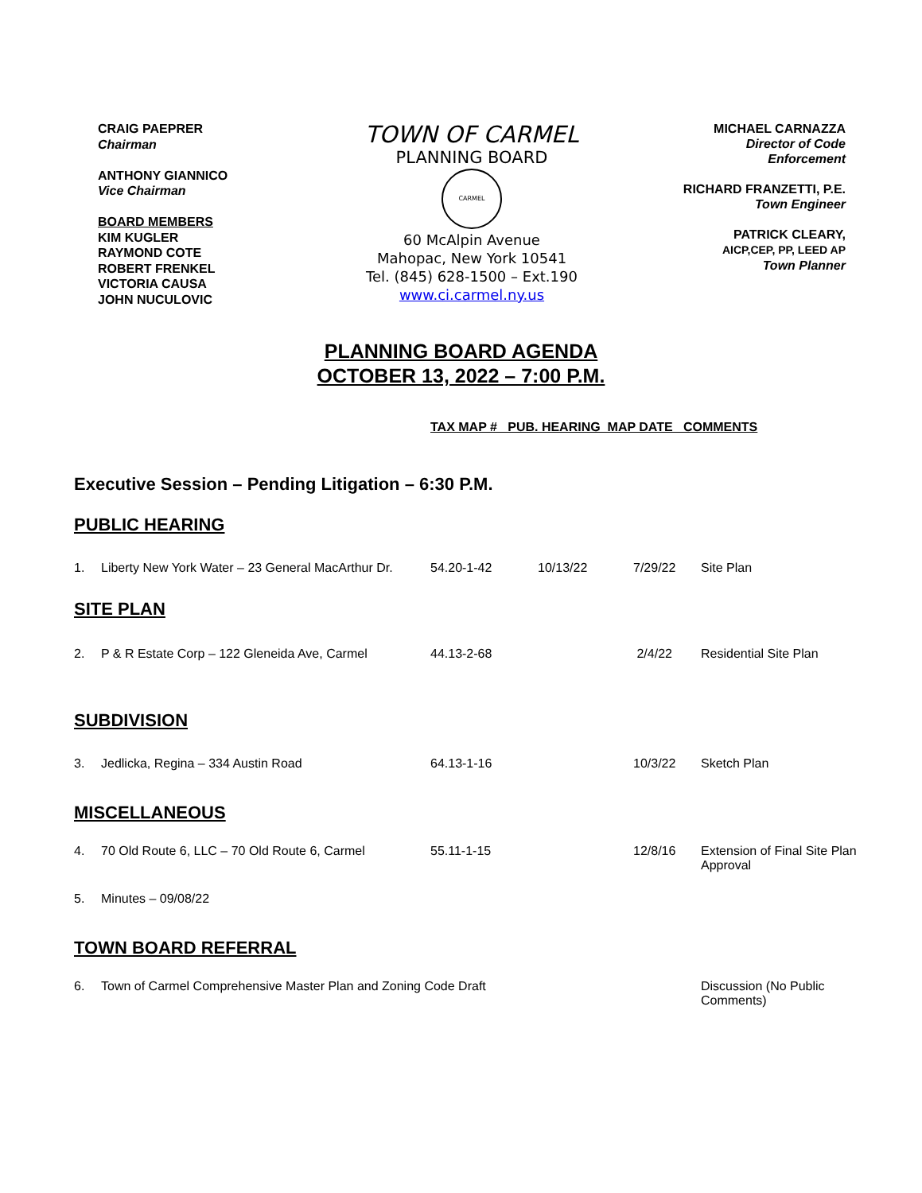CRAIG PAEPRER
Chairman
ANTHONY GIANNICO
Vice Chairman
BOARD MEMBERS
KIM KUGLER
RAYMOND COTE
ROBERT FRENKEL
VICTORIA CAUSA
JOHN NUCULOVIC
TOWN OF CARMEL
PLANNING BOARD
CARMEL
60 McAlpin Avenue
Mahopac, New York 10541
Tel. (845) 628-1500 – Ext.190
www.ci.carmel.ny.us
MICHAEL CARNAZZA
Director of Code
Enforcement
RICHARD FRANZETTI, P.E.
Town Engineer
PATRICK CLEARY,
AICP,CEP, PP, LEED AP
Town Planner
PLANNING BOARD AGENDA
OCTOBER 13, 2022 – 7:00 P.M.
TAX MAP # PUB. HEARING MAP DATE COMMENTS
Executive Session – Pending Litigation – 6:30 P.M.
| PUBLIC HEARING | | | | | |
| 1. | Liberty New York Water – 23 General MacArthur Dr. | 54.20-1-42 | 10/13/22 | 7/29/22 | Site Plan |
| SITE PLAN | | | | | |
| 2. | P & R Estate Corp – 122 Gleneida Ave, Carmel | 44.13-2-68 | | 2/4/22 | Residential Site Plan |
| SUBDIVISION | | | | | |
| 3. | Jedlicka, Regina – 334 Austin Road | 64.13-1-16 | | 10/3/22 | Sketch Plan |
| MISCELLANEOUS | | | | | |
| 4. | 70 Old Route 6, LLC – 70 Old Route 6, Carmel | 55.11-1-15 | | 12/8/16 | Extension of Final Site Plan Approval |
| 5. | Minutes – 09/08/22 | | | | |
| TOWN BOARD REFERRAL | | | | | |
| 6. | Town of Carmel Comprehensive Master Plan and Zoning Code Draft | | | | Discussion (No Public Comments) |